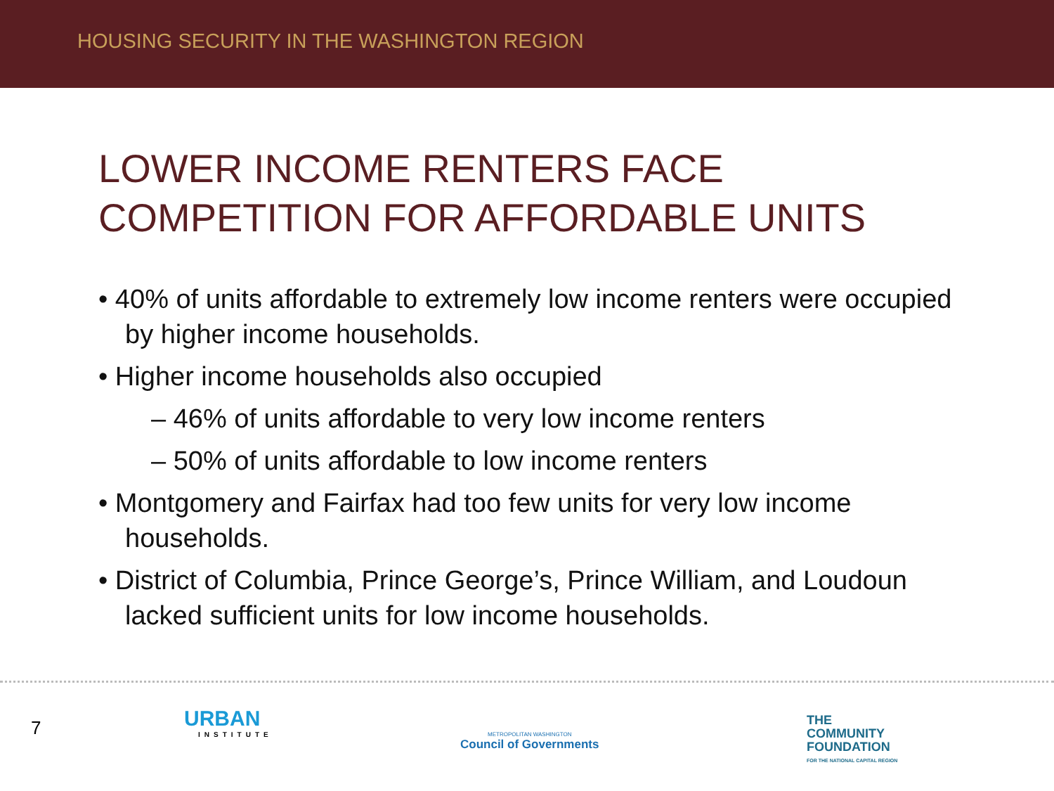HOUSING SECURITY IN THE WASHINGTON REGION
LOWER INCOME RENTERS FACE
COMPETITION FOR AFFORDABLE UNITS
• 40% of units affordable to extremely low income renters were occupied by higher income households.
• Higher income households also occupied
– 46% of units affordable to very low income renters
– 50% of units affordable to low income renters
• Montgomery and Fairfax had too few units for very low income households.
• District of Columbia, Prince George’s, Prince William, and Loudoun lacked sufficient units for low income households.
7
URBAN
INSTITUTE
METROPOLITAN WASHINGTON
Council of Governments
THE
COMMUNITY
FOUNDATION
FOR THE NATIONAL CAPITAL REGION